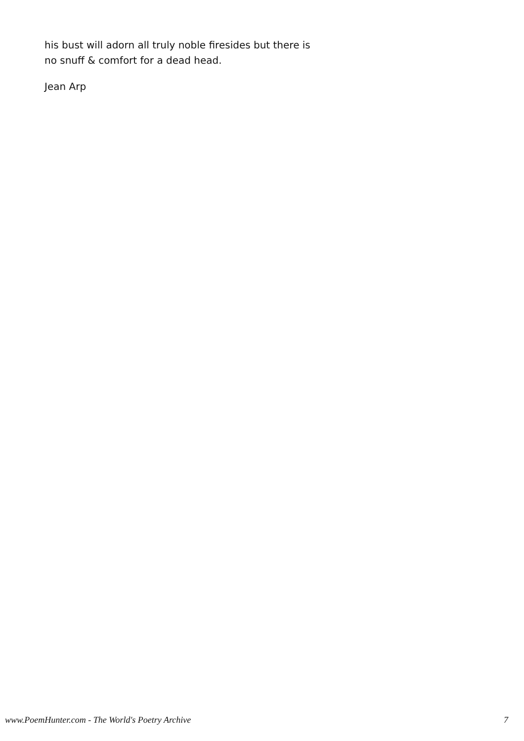his bust will adorn all truly noble firesides but there is
no snuff & comfort for a dead head.
Jean Arp
www.PoemHunter.com - The World's Poetry Archive 7